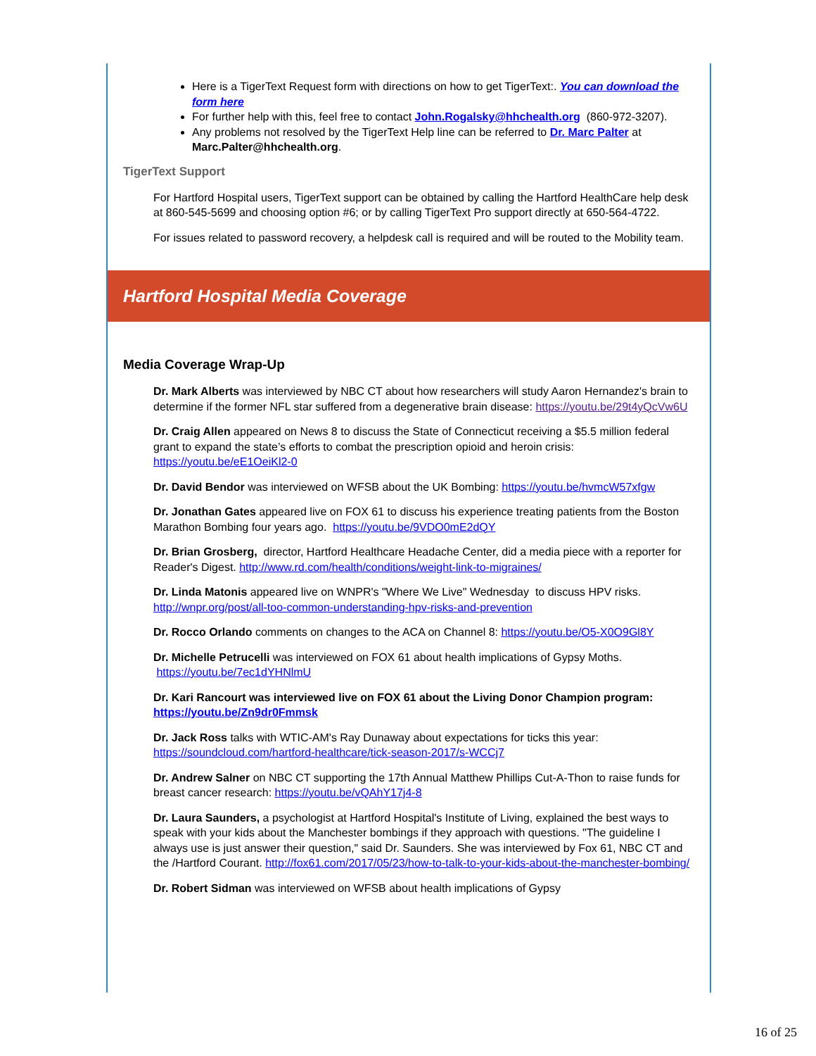Here is a TigerText Request form with directions on how to get TigerText:. You can download the form here
For further help with this, feel free to contact John.Rogalsky@hhchealth.org (860-972-3207).
Any problems not resolved by the TigerText Help line can be referred to Dr. Marc Palter at Marc.Palter@hhchealth.org.
TigerText Support
For Hartford Hospital users, TigerText support can be obtained by calling the Hartford HealthCare help desk at 860-545-5699 and choosing option #6; or by calling TigerText Pro support directly at 650-564-4722.
For issues related to password recovery, a helpdesk call is required and will be routed to the Mobility team.
Hartford Hospital Media Coverage
Media Coverage Wrap-Up
Dr. Mark Alberts was interviewed by NBC CT about how researchers will study Aaron Hernandez's brain to determine if the former NFL star suffered from a degenerative brain disease: https://youtu.be/29t4yQcVw6U
Dr. Craig Allen appeared on News 8 to discuss the State of Connecticut receiving a $5.5 million federal grant to expand the state’s efforts to combat the prescription opioid and heroin crisis: https://youtu.be/eE1OeiKl2-0
Dr. David Bendor was interviewed on WFSB about the UK Bombing: https://youtu.be/hvmcW57xfgw
Dr. Jonathan Gates appeared live on FOX 61 to discuss his experience treating patients from the Boston Marathon Bombing four years ago. https://youtu.be/9VDO0mE2dQY
Dr. Brian Grosberg, director, Hartford Healthcare Headache Center, did a media piece with a reporter for Reader's Digest. http://www.rd.com/health/conditions/weight-link-to-migraines/
Dr. Linda Matonis appeared live on WNPR's "Where We Live" Wednesday to discuss HPV risks. http://wnpr.org/post/all-too-common-understanding-hpv-risks-and-prevention
Dr. Rocco Orlando comments on changes to the ACA on Channel 8: https://youtu.be/O5-X0O9Gl8Y
Dr. Michelle Petrucelli was interviewed on FOX 61 about health implications of Gypsy Moths. https://youtu.be/7ec1dYHNlmU
Dr. Kari Rancourt was interviewed live on FOX 61 about the Living Donor Champion program: https://youtu.be/Zn9dr0Fmmsk
Dr. Jack Ross talks with WTIC-AM's Ray Dunaway about expectations for ticks this year: https://soundcloud.com/hartford-healthcare/tick-season-2017/s-WCCj7
Dr. Andrew Salner on NBC CT supporting the 17th Annual Matthew Phillips Cut-A-Thon to raise funds for breast cancer research: https://youtu.be/vQAhY17j4-8
Dr. Laura Saunders, a psychologist at Hartford Hospital's Institute of Living, explained the best ways to speak with your kids about the Manchester bombings if they approach with questions. "The guideline I always use is just answer their question," said Dr. Saunders. She was interviewed by Fox 61, NBC CT and the /Hartford Courant. http://fox61.com/2017/05/23/how-to-talk-to-your-kids-about-the-manchester-bombing/
Dr. Robert Sidman was interviewed on WFSB about health implications of Gypsy
16 of 25